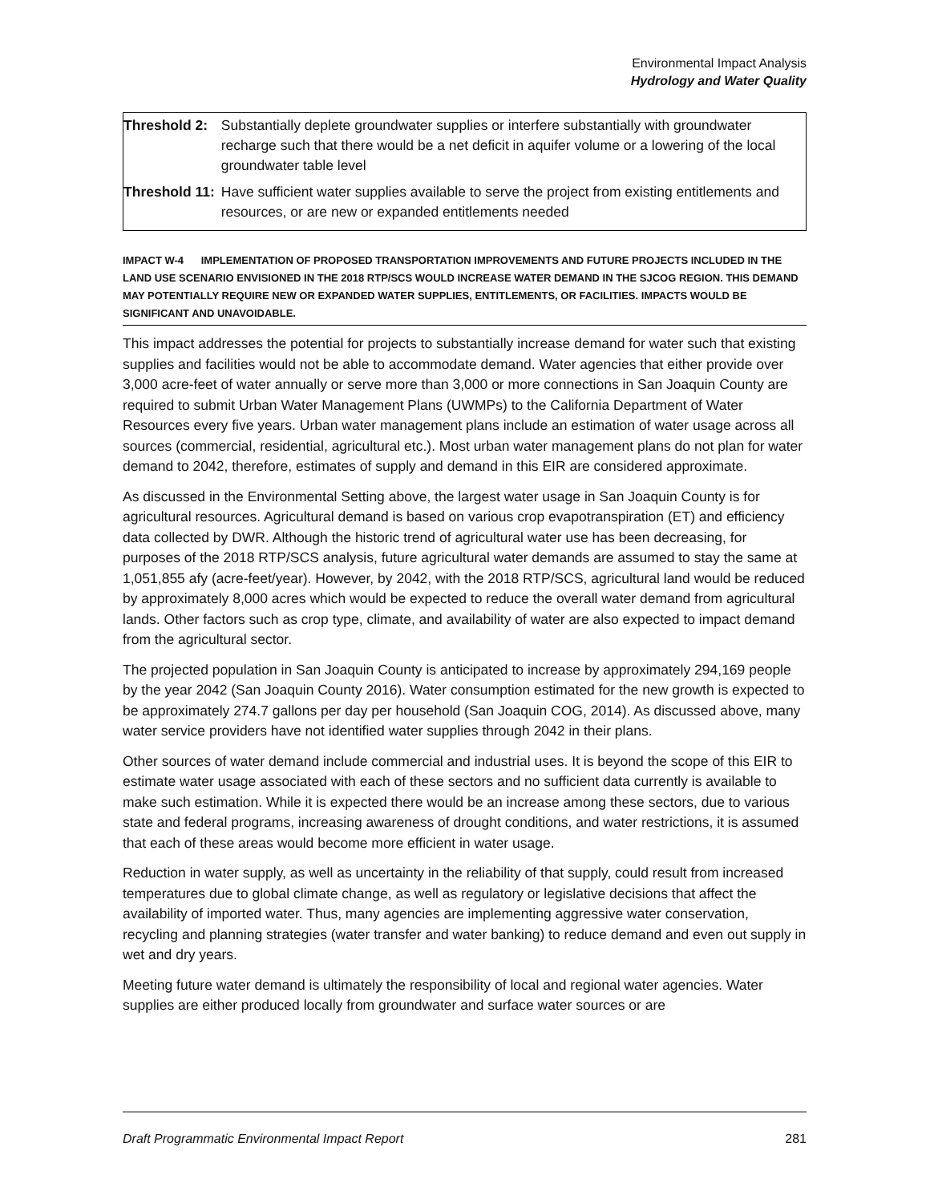Environmental Impact Analysis
Hydrology and Water Quality
| Threshold 2: | Substantially deplete groundwater supplies or interfere substantially with groundwater recharge such that there would be a net deficit in aquifer volume or a lowering of the local groundwater table level |
| Threshold 11: | Have sufficient water supplies available to serve the project from existing entitlements and resources, or are new or expanded entitlements needed |
IMPACT W-4 IMPLEMENTATION OF PROPOSED TRANSPORTATION IMPROVEMENTS AND FUTURE PROJECTS INCLUDED IN THE LAND USE SCENARIO ENVISIONED IN THE 2018 RTP/SCS WOULD INCREASE WATER DEMAND IN THE SJCOG REGION. THIS DEMAND MAY POTENTIALLY REQUIRE NEW OR EXPANDED WATER SUPPLIES, ENTITLEMENTS, OR FACILITIES. IMPACTS WOULD BE SIGNIFICANT AND UNAVOIDABLE.
This impact addresses the potential for projects to substantially increase demand for water such that existing supplies and facilities would not be able to accommodate demand. Water agencies that either provide over 3,000 acre-feet of water annually or serve more than 3,000 or more connections in San Joaquin County are required to submit Urban Water Management Plans (UWMPs) to the California Department of Water Resources every five years. Urban water management plans include an estimation of water usage across all sources (commercial, residential, agricultural etc.). Most urban water management plans do not plan for water demand to 2042, therefore, estimates of supply and demand in this EIR are considered approximate.
As discussed in the Environmental Setting above, the largest water usage in San Joaquin County is for agricultural resources. Agricultural demand is based on various crop evapotranspiration (ET) and efficiency data collected by DWR. Although the historic trend of agricultural water use has been decreasing, for purposes of the 2018 RTP/SCS analysis, future agricultural water demands are assumed to stay the same at 1,051,855 afy (acre-feet/year). However, by 2042, with the 2018 RTP/SCS, agricultural land would be reduced by approximately 8,000 acres which would be expected to reduce the overall water demand from agricultural lands. Other factors such as crop type, climate, and availability of water are also expected to impact demand from the agricultural sector.
The projected population in San Joaquin County is anticipated to increase by approximately 294,169 people by the year 2042 (San Joaquin County 2016). Water consumption estimated for the new growth is expected to be approximately 274.7 gallons per day per household (San Joaquin COG, 2014). As discussed above, many water service providers have not identified water supplies through 2042 in their plans.
Other sources of water demand include commercial and industrial uses. It is beyond the scope of this EIR to estimate water usage associated with each of these sectors and no sufficient data currently is available to make such estimation. While it is expected there would be an increase among these sectors, due to various state and federal programs, increasing awareness of drought conditions, and water restrictions, it is assumed that each of these areas would become more efficient in water usage.
Reduction in water supply, as well as uncertainty in the reliability of that supply, could result from increased temperatures due to global climate change, as well as regulatory or legislative decisions that affect the availability of imported water. Thus, many agencies are implementing aggressive water conservation, recycling and planning strategies (water transfer and water banking) to reduce demand and even out supply in wet and dry years.
Meeting future water demand is ultimately the responsibility of local and regional water agencies. Water supplies are either produced locally from groundwater and surface water sources or are
Draft Programmatic Environmental Impact Report 281